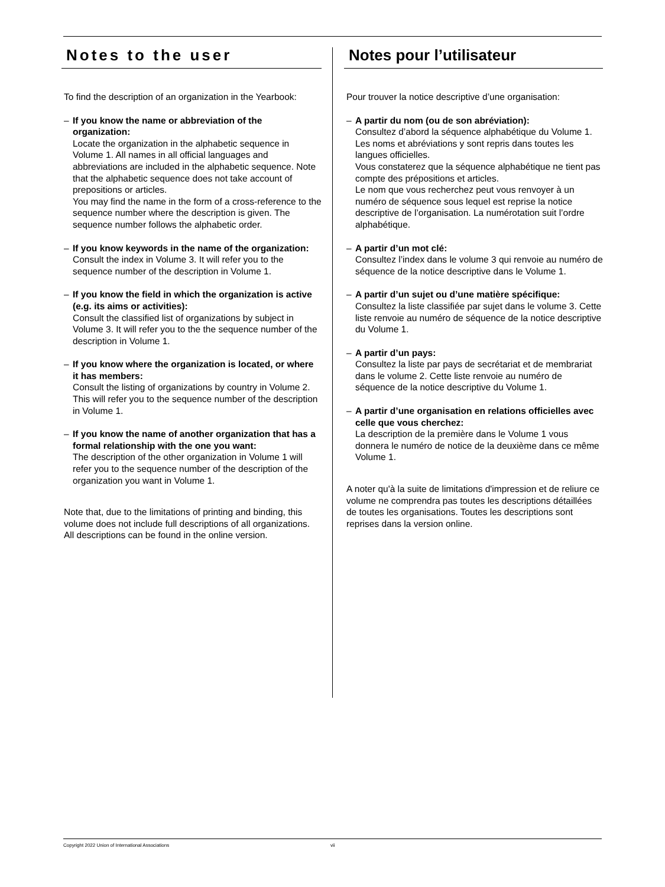Notes to the user
To find the description of an organization in the Yearbook:
– If you know the name or abbreviation of the organization:
Locate the organization in the alphabetic sequence in Volume 1. All names in all official languages and abbreviations are included in the alphabetic sequence. Note that the alphabetic sequence does not take account of prepositions or articles.
You may find the name in the form of a cross-reference to the sequence number where the description is given. The sequence number follows the alphabetic order.
– If you know keywords in the name of the organization:
Consult the index in Volume 3. It will refer you to the sequence number of the description in Volume 1.
– If you know the field in which the organization is active (e.g. its aims or activities):
Consult the classified list of organizations by subject in Volume 3. It will refer you to the the sequence number of the description in Volume 1.
– If you know where the organization is located, or where it has members:
Consult the listing of organizations by country in Volume 2. This will refer you to the sequence number of the description in Volume 1.
– If you know the name of another organization that has a formal relationship with the one you want:
The description of the other organization in Volume 1 will refer you to the sequence number of the description of the organization you want in Volume 1.
Note that, due to the limitations of printing and binding, this volume does not include full descriptions of all organizations. All descriptions can be found in the online version.
Notes pour l’utilisateur
Pour trouver la notice descriptive d’une organisation:
– A partir du nom (ou de son abréviation):
Consultez d’abord la séquence alphabétique du Volume 1. Les noms et abréviations y sont repris dans toutes les langues officielles.
Vous constaterez que la séquence alphabétique ne tient pas compte des prépositions et articles.
Le nom que vous recherchez peut vous renvoyer à un numéro de séquence sous lequel est reprise la notice descriptive de l’organisation. La numérotation suit l’ordre alphabétique.
– A partir d’un mot clé:
Consultez l’index dans le volume 3 qui renvoie au numéro de séquence de la notice descriptive dans le Volume 1.
– A partir d’un sujet ou d’une matière spécifique:
Consultez la liste classifiée par sujet dans le volume 3. Cette liste renvoie au numéro de séquence de la notice descriptive du Volume 1.
– A partir d’un pays:
Consultez la liste par pays de secrétariat et de membrariat dans le volume 2. Cette liste renvoie au numéro de séquence de la notice descriptive du Volume 1.
– A partir d’une organisation en relations officielles avec celle que vous cherchez:
La description de la première dans le Volume 1 vous donnera le numéro de notice de la deuxième dans ce même Volume 1.
A noter qu'à la suite de limitations d'impression et de reliure ce volume ne comprendra pas toutes les descriptions détaillées de toutes les organisations. Toutes les descriptions sont reprises dans la version online.
Copyright 2022 Union of International Associations vii